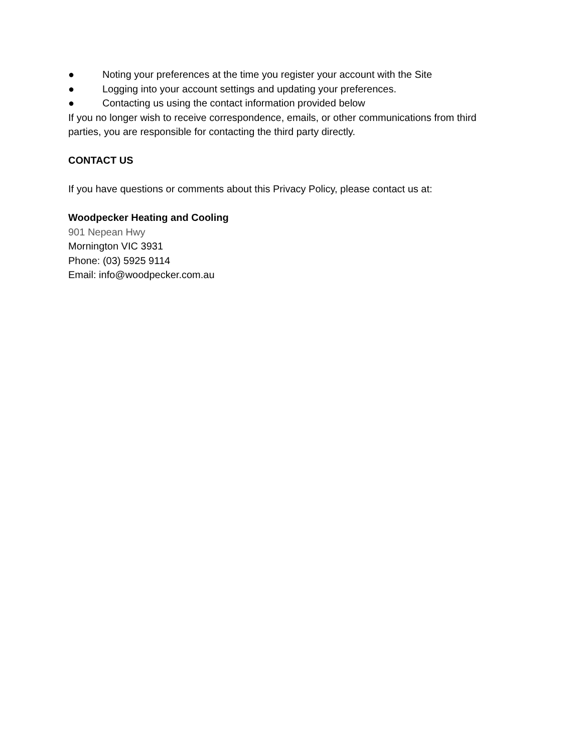● Noting your preferences at the time you register your account with the Site
● Logging into your account settings and updating your preferences.
● Contacting us using the contact information provided below
If you no longer wish to receive correspondence, emails, or other communications from third
parties, you are responsible for contacting the third party directly.
CONTACT US
If you have questions or comments about this Privacy Policy, please contact us at:
Woodpecker Heating and Cooling
901 Nepean Hwy
Mornington VIC 3931
Phone: (03) 5925 9114
Email: info@woodpecker.com.au